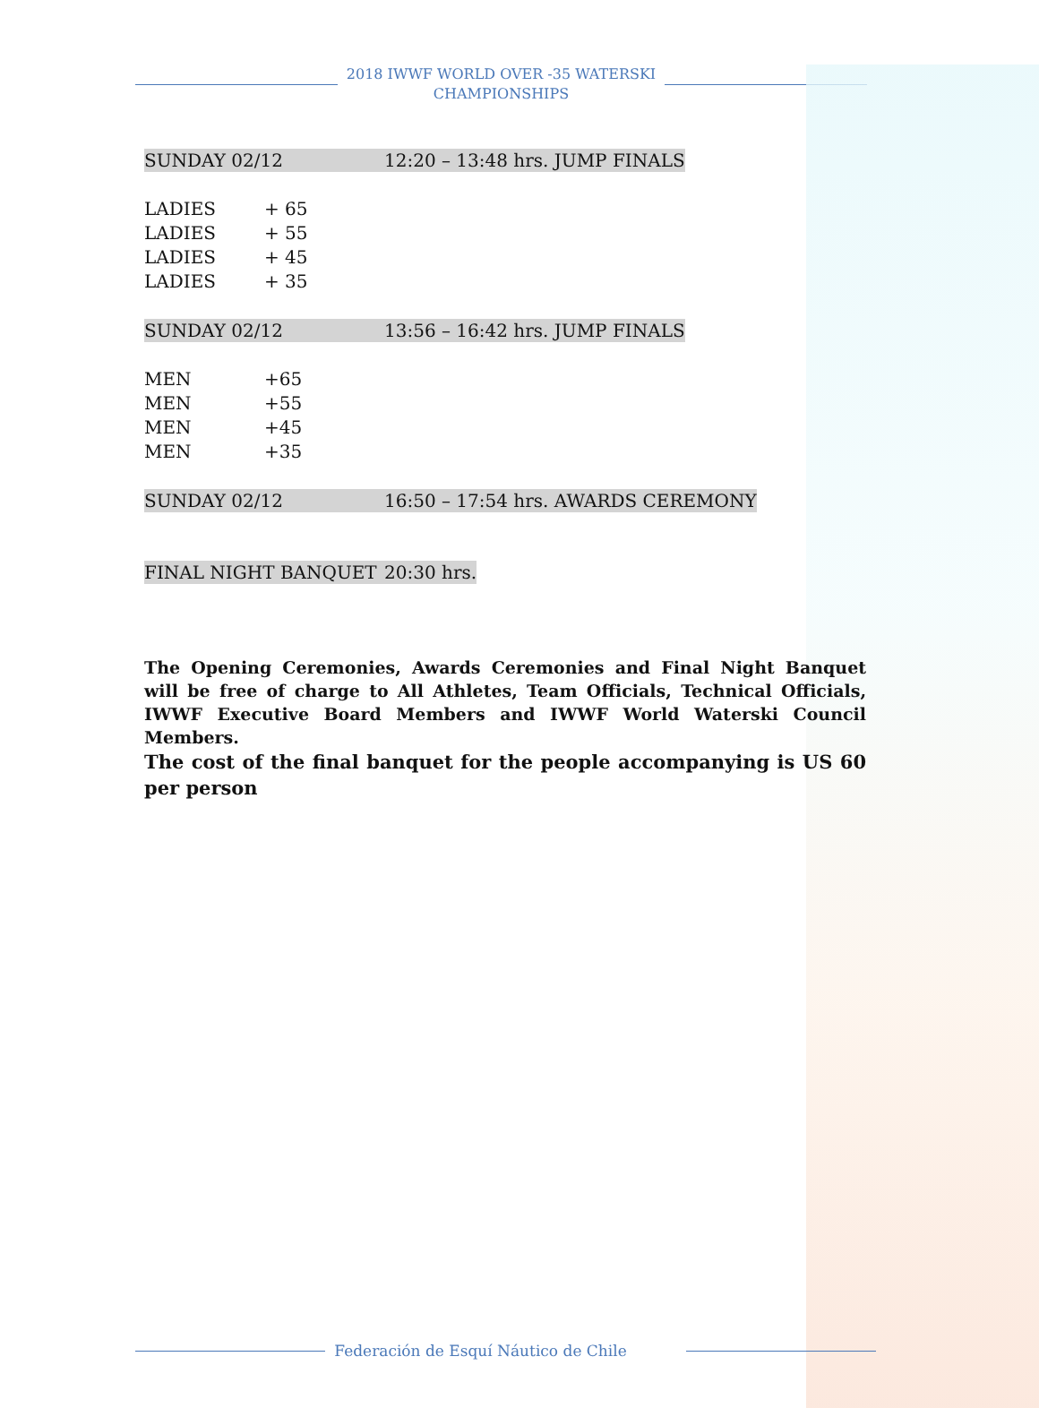2018 IWWF WORLD OVER -35 WATERSKI
CHAMPIONSHIPS
SUNDAY 02/12 12:20 – 13:48 hrs. JUMP FINALS
LADIES + 65
LADIES + 55
LADIES + 45
LADIES + 35
SUNDAY 02/12 13:56 – 16:42 hrs. JUMP FINALS
MEN +65
MEN +55
MEN +45
MEN +35
SUNDAY 02/12 16:50 – 17:54 hrs. AWARDS CEREMONY
FINAL NIGHT BANQUET 20:30 hrs.
The Opening Ceremonies, Awards Ceremonies and Final Night Banquet will be free of charge to All Athletes, Team Officials, Technical Officials, IWWF Executive Board Members and IWWF World Waterski Council Members.
The cost of the final banquet for the people accompanying is US 60 per person
Federación de Esquí Náutico de Chile